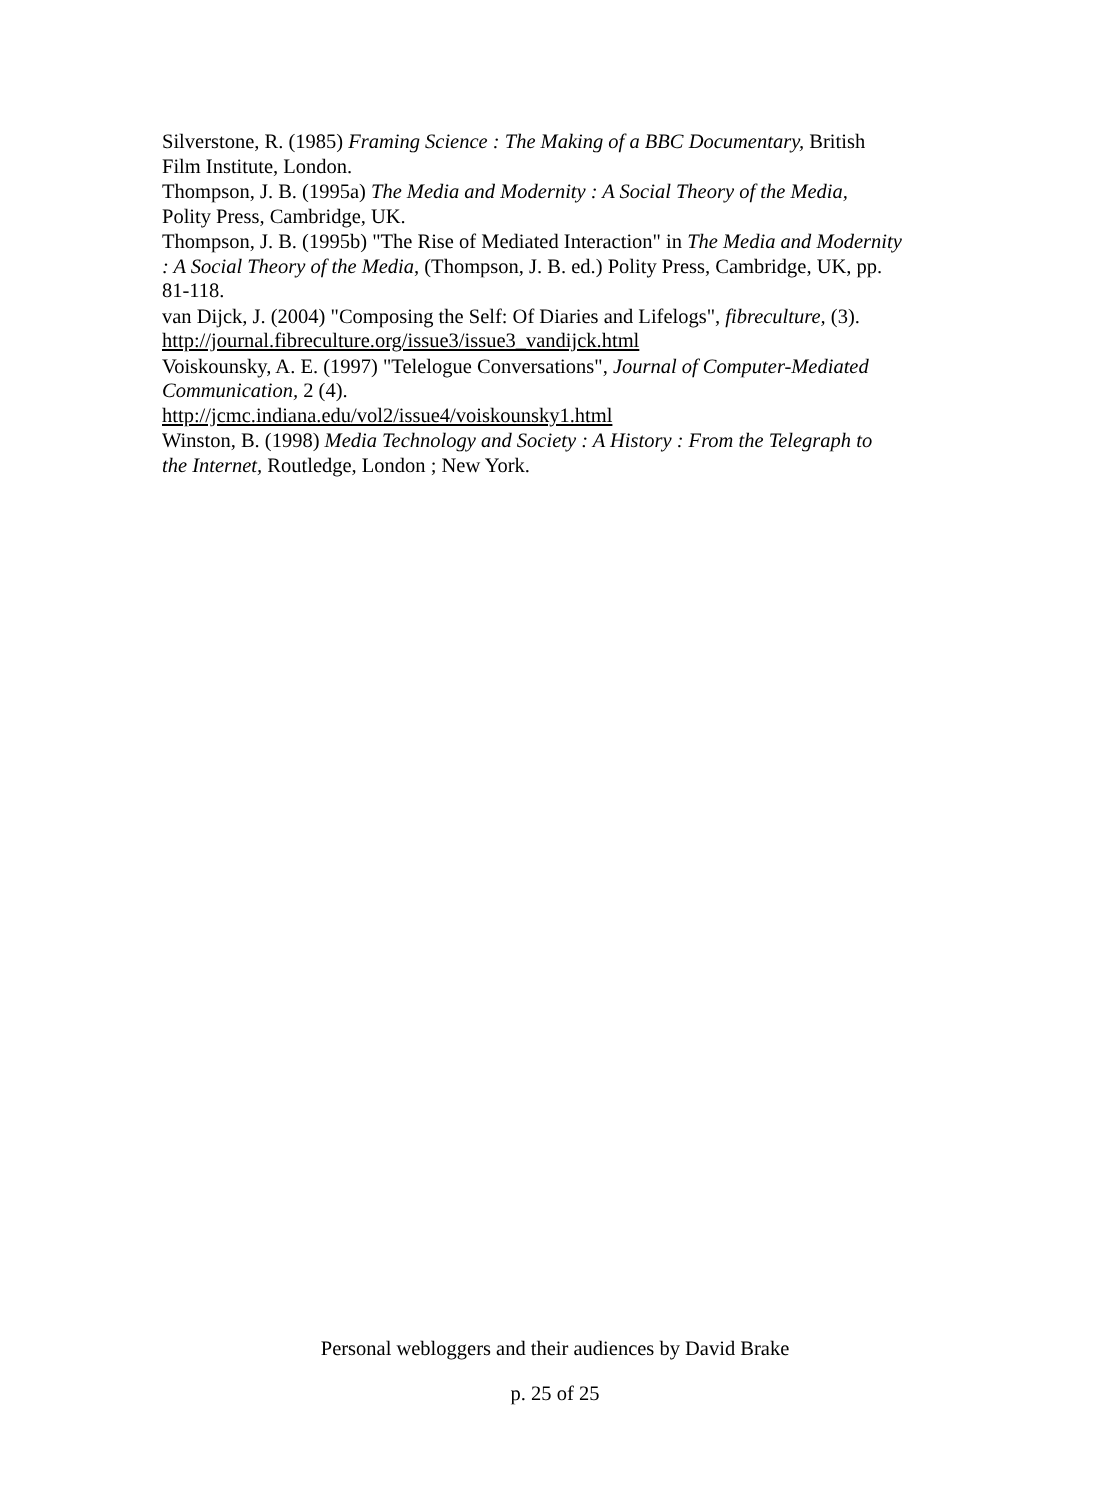Silverstone, R. (1985) Framing Science : The Making of a BBC Documentary, British Film Institute, London.
Thompson, J. B. (1995a) The Media and Modernity : A Social Theory of the Media, Polity Press, Cambridge, UK.
Thompson, J. B. (1995b) "The Rise of Mediated Interaction" in The Media and Modernity : A Social Theory of the Media, (Thompson, J. B. ed.) Polity Press, Cambridge, UK, pp. 81-118.
van Dijck, J. (2004) "Composing the Self: Of Diaries and Lifelogs", fibreculture, (3). http://journal.fibreculture.org/issue3/issue3_vandijck.html
Voiskounsky, A. E. (1997) "Telelogue Conversations", Journal of Computer-Mediated Communication, 2 (4).
http://jcmc.indiana.edu/vol2/issue4/voiskounsky1.html
Winston, B. (1998) Media Technology and Society : A History : From the Telegraph to the Internet, Routledge, London ; New York.
Personal webloggers and their audiences by David Brake
p. 25 of 25